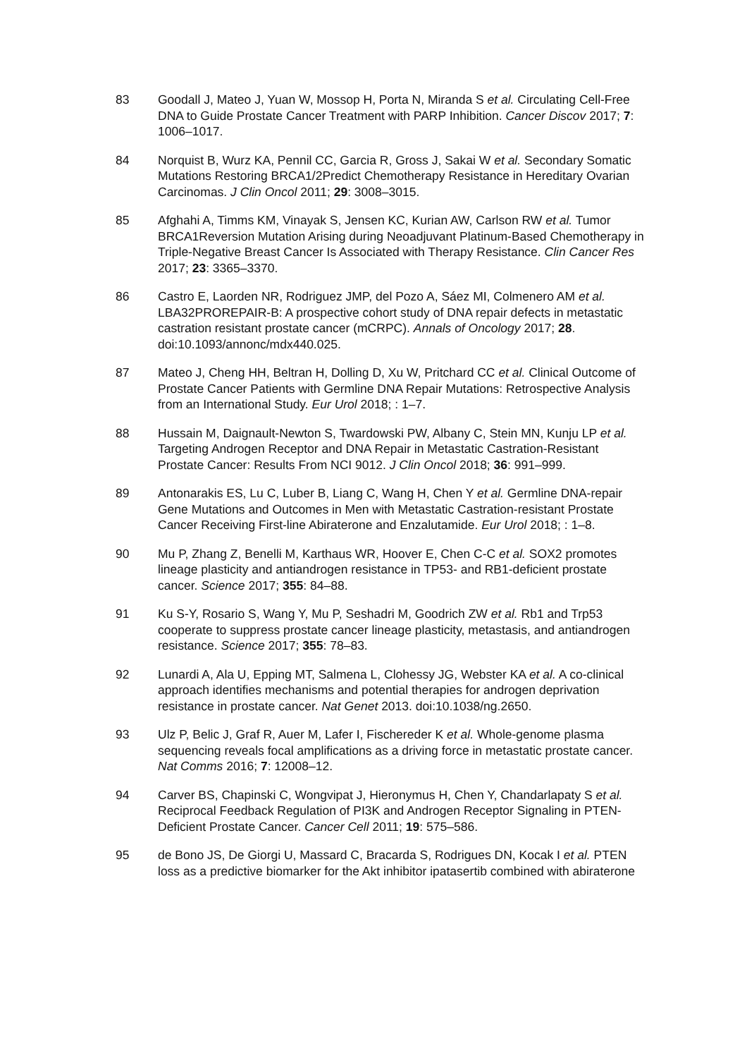83 Goodall J, Mateo J, Yuan W, Mossop H, Porta N, Miranda S et al. Circulating Cell-Free DNA to Guide Prostate Cancer Treatment with PARP Inhibition. Cancer Discov 2017; 7: 1006–1017.
84 Norquist B, Wurz KA, Pennil CC, Garcia R, Gross J, Sakai W et al. Secondary Somatic Mutations Restoring BRCA1/2Predict Chemotherapy Resistance in Hereditary Ovarian Carcinomas. J Clin Oncol 2011; 29: 3008–3015.
85 Afghahi A, Timms KM, Vinayak S, Jensen KC, Kurian AW, Carlson RW et al. Tumor BRCA1Reversion Mutation Arising during Neoadjuvant Platinum-Based Chemotherapy in Triple-Negative Breast Cancer Is Associated with Therapy Resistance. Clin Cancer Res 2017; 23: 3365–3370.
86 Castro E, Laorden NR, Rodriguez JMP, del Pozo A, Sáez MI, Colmenero AM et al. LBA32PROREPAIR-B: A prospective cohort study of DNA repair defects in metastatic castration resistant prostate cancer (mCRPC). Annals of Oncology 2017; 28. doi:10.1093/annonc/mdx440.025.
87 Mateo J, Cheng HH, Beltran H, Dolling D, Xu W, Pritchard CC et al. Clinical Outcome of Prostate Cancer Patients with Germline DNA Repair Mutations: Retrospective Analysis from an International Study. Eur Urol 2018; : 1–7.
88 Hussain M, Daignault-Newton S, Twardowski PW, Albany C, Stein MN, Kunju LP et al. Targeting Androgen Receptor and DNA Repair in Metastatic Castration-Resistant Prostate Cancer: Results From NCI 9012. J Clin Oncol 2018; 36: 991–999.
89 Antonarakis ES, Lu C, Luber B, Liang C, Wang H, Chen Y et al. Germline DNA-repair Gene Mutations and Outcomes in Men with Metastatic Castration-resistant Prostate Cancer Receiving First-line Abiraterone and Enzalutamide. Eur Urol 2018; : 1–8.
90 Mu P, Zhang Z, Benelli M, Karthaus WR, Hoover E, Chen C-C et al. SOX2 promotes lineage plasticity and antiandrogen resistance in TP53- and RB1-deficient prostate cancer. Science 2017; 355: 84–88.
91 Ku S-Y, Rosario S, Wang Y, Mu P, Seshadri M, Goodrich ZW et al. Rb1 and Trp53 cooperate to suppress prostate cancer lineage plasticity, metastasis, and antiandrogen resistance. Science 2017; 355: 78–83.
92 Lunardi A, Ala U, Epping MT, Salmena L, Clohessy JG, Webster KA et al. A co-clinical approach identifies mechanisms and potential therapies for androgen deprivation resistance in prostate cancer. Nat Genet 2013. doi:10.1038/ng.2650.
93 Ulz P, Belic J, Graf R, Auer M, Lafer I, Fischereder K et al. Whole-genome plasma sequencing reveals focal amplifications as a driving force in metastatic prostate cancer. Nat Comms 2016; 7: 12008–12.
94 Carver BS, Chapinski C, Wongvipat J, Hieronymus H, Chen Y, Chandarlapaty S et al. Reciprocal Feedback Regulation of PI3K and Androgen Receptor Signaling in PTEN-Deficient Prostate Cancer. Cancer Cell 2011; 19: 575–586.
95 de Bono JS, De Giorgi U, Massard C, Bracarda S, Rodrigues DN, Kocak I et al. PTEN loss as a predictive biomarker for the Akt inhibitor ipatasertib combined with abiraterone